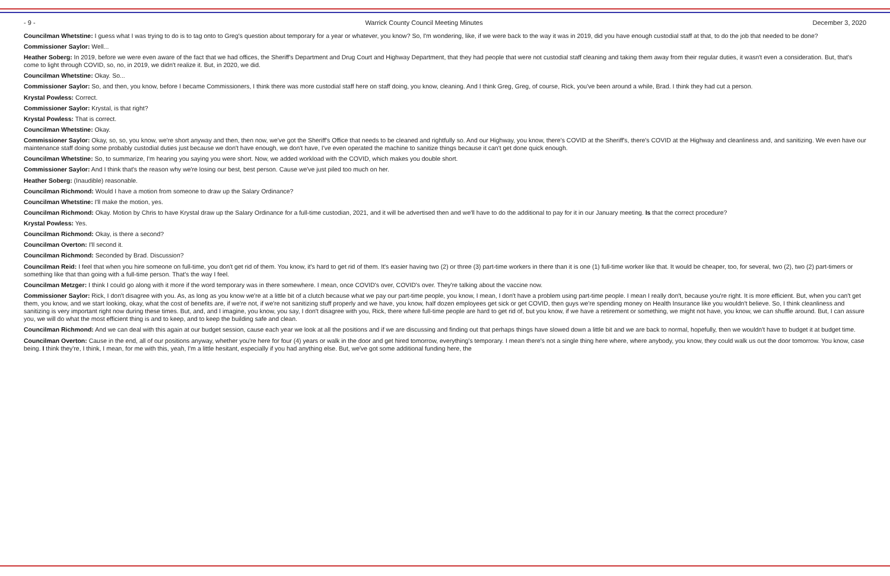- 9 - Warrick County Council Meeting Minutes December 3, 2020
Councilman Whetstine: I guess what I was trying to do is to tag onto to Greg's question about temporary for a year or whatever, you know? So, I'm wondering, like, if we were back to the way it was in 2019, did you have enough custodial staff at that, to do the job that needed to be done?
Commissioner Saylor: Well...
Heather Soberg: In 2019, before we were even aware of the fact that we had offices, the Sheriff's Department and Drug Court and Highway Department, that they had people that were not custodial staff cleaning and taking them away from their regular duties, it wasn't even a consideration. But, that's come to light through COVID, so, no, in 2019, we didn't realize it. But, in 2020, we did.
Councilman Whetstine: Okay. So...
Commissioner Saylor: So, and then, you know, before I became Commissioners, I think there was more custodial staff here on staff doing, you know, cleaning. And I think Greg, Greg, of course, Rick, you've been around a while, Brad. I think they had cut a person.
Krystal Powless: Correct.
Commissioner Saylor: Krystal, is that right?
Krystal Powless: That is correct.
Councilman Whetstine: Okay.
Commissioner Saylor: Okay, so, so, you know, we're short anyway and then, then now, we've got the Sheriff's Office that needs to be cleaned and rightfully so. And our Highway, you know, there's COVID at the Sheriff's, there's COVID at the Highway and cleanliness and, and sanitizing. We even have our maintenance staff doing some probably custodial duties just because we don't have enough, we don't have, I've even operated the machine to sanitize things because it can't get done quick enough.
Councilman Whetstine: So, to summarize, I'm hearing you saying you were short. Now, we added workload with the COVID, which makes you double short.
Commissioner Saylor: And I think that's the reason why we're losing our best, best person. Cause we've just piled too much on her.
Heather Soberg: (Inaudible) reasonable.
Councilman Richmond: Would I have a motion from someone to draw up the Salary Ordinance?
Councilman Whetstine: I'll make the motion, yes.
Councilman Richmond: Okay. Motion by Chris to have Krystal draw up the Salary Ordinance for a full-time custodian, 2021, and it will be advertised then and we'll have to do the additional to pay for it in our January meeting. Is that the correct procedure?
Krystal Powless: Yes.
Councilman Richmond: Okay, is there a second?
Councilman Overton: I'll second it.
Councilman Richmond: Seconded by Brad. Discussion?
Councilman Reid: I feel that when you hire someone on full-time, you don't get rid of them. You know, it's hard to get rid of them. It's easier having two (2) or three (3) part-time workers in there than it is one (1) full-time worker like that. It would be cheaper, too, for several, two (2), two (2) part-timers or something like that than going with a full-time person. That's the way I feel.
Councilman Metzger: I think I could go along with it more if the word temporary was in there somewhere. I mean, once COVID's over, COVID's over. They're talking about the vaccine now.
Commissioner Saylor: Rick, I don't disagree with you. As, as long as you know we're at a little bit of a clutch because what we pay our part-time people, you know, I mean, I don't have a problem using part-time people. I mean I really don't, because you're right. It is more efficient. But, when you can't get them, you know, and we start looking, okay, what the cost of benefits are, if we're not, if we're not sanitizing stuff properly and we have, you know, half dozen employees get sick or get COVID, then guys we're spending money on Health Insurance like you wouldn't believe. So, I think cleanliness and sanitizing is very important right now during these times. But, and, and I imagine, you know, you say, I don't disagree with you, Rick, there where full-time people are hard to get rid of, but you know, if we have a retirement or something, we might not have, you know, we can shuffle around. But, I can assure you, we will do what the most efficient thing is and to keep, and to keep the building safe and clean.
Councilman Richmond: And we can deal with this again at our budget session, cause each year we look at all the positions and if we are discussing and finding out that perhaps things have slowed down a little bit and we are back to normal, hopefully, then we wouldn't have to budget it at budget time.
Councilman Overton: Cause in the end, all of our positions anyway, whether you're here for four (4) years or walk in the door and get hired tomorrow, everything's temporary. I mean there's not a single thing here where, where anybody, you know, they could walk us out the door tomorrow. You know, case being. I think they're, I think, I mean, for me with this, yeah, I'm a little hesitant, especially if you had anything else. But, we've got some additional funding here, the